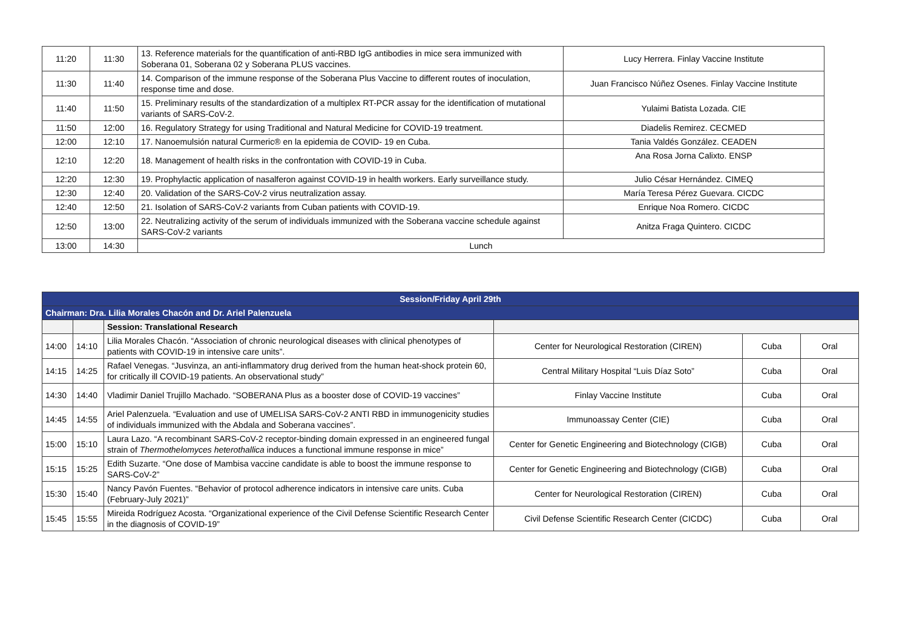| 11:20 | 11:30 | 13. Reference materials for the quantification of anti-RBD IgG antibodies in mice sera immunized with Soberana 01, Soberana 02 y Soberana PLUS vaccines. | Lucy Herrera. Finlay Vaccine Institute |
| 11:30 | 11:40 | 14. Comparison of the immune response of the Soberana Plus Vaccine to different routes of inoculation, response time and dose. | Juan Francisco Núñez Osenes. Finlay Vaccine Institute |
| 11:40 | 11:50 | 15. Preliminary results of the standardization of a multiplex RT-PCR assay for the identification of mutational variants of SARS-CoV-2. | Yulaimi Batista Lozada. CIE |
| 11:50 | 12:00 | 16. Regulatory Strategy for using Traditional and Natural Medicine for COVID-19 treatment. | Diadelis Remirez. CECMED |
| 12:00 | 12:10 | 17. Nanoemulsión natural Curmeric® en la epidemia de COVID- 19 en Cuba. | Tania Valdés González. CEADEN |
| 12:10 | 12:20 | 18. Management of health risks in the confrontation with COVID-19 in Cuba. | Ana Rosa Jorna Calixto. ENSP |
| 12:20 | 12:30 | 19. Prophylactic application of nasalferon against COVID-19 in health workers. Early surveillance study. | Julio César Hernández. CIMEQ |
| 12:30 | 12:40 | 20. Validation of the SARS-CoV-2 virus neutralization assay. | María Teresa Pérez Guevara. CICDC |
| 12:40 | 12:50 | 21. Isolation of SARS-CoV-2 variants from Cuban patients with COVID-19. | Enrique Noa Romero. CICDC |
| 12:50 | 13:00 | 22. Neutralizing activity of the serum of individuals immunized with the Soberana vaccine schedule against SARS-CoV-2 variants | Anitza Fraga Quintero. CICDC |
| 13:00 | 14:30 | Lunch | |
| Session/Friday April 29th | | | | | |
| Chairman: Dra. Lilia Morales Chacón and Dr. Ariel Palenzuela | | | | | |
| | | Session: Translational Research | | | |
| 14:00 | 14:10 | Lilia Morales Chacón. “Association of chronic neurological diseases with clinical phenotypes of patients with COVID-19 in intensive care units”. | Center for Neurological Restoration (CIREN) | Cuba | Oral |
| 14:15 | 14:25 | Rafael Venegas. “Jusvinza, an anti-inflammatory drug derived from the human heat-shock protein 60, for critically ill COVID-19 patients. An observational study” | Central Military Hospital “Luis Díaz Soto” | Cuba | Oral |
| 14:30 | 14:40 | Vladimir Daniel Trujillo Machado. “SOBERANA Plus as a booster dose of COVID-19 vaccines” | Finlay Vaccine Institute | Cuba | Oral |
| 14:45 | 14:55 | Ariel Palenzuela. “Evaluation and use of UMELISA SARS-CoV-2 ANTI RBD in immunogenicity studies of individuals immunized with the Abdala and Soberana vaccines”. | Immunoassay Center (CIE) | Cuba | Oral |
| 15:00 | 15:10 | Laura Lazo. “A recombinant SARS-CoV-2 receptor-binding domain expressed in an engineered fungal strain of Thermothelomyces heterothallica induces a functional immune response in mice” | Center for Genetic Engineering and Biotechnology (CIGB) | Cuba | Oral |
| 15:15 | 15:25 | Edith Suzarte. “One dose of Mambisa vaccine candidate is able to boost the immune response to SARS-CoV-2” | Center for Genetic Engineering and Biotechnology (CIGB) | Cuba | Oral |
| 15:30 | 15:40 | Nancy Pavón Fuentes. “Behavior of protocol adherence indicators in intensive care units. Cuba (February-July 2021)” | Center for Neurological Restoration (CIREN) | Cuba | Oral |
| 15:45 | 15:55 | Mireida Rodríguez Acosta. “Organizational experience of the Civil Defense Scientific Research Center in the diagnosis of COVID-19” | Civil Defense Scientific Research Center (CICDC) | Cuba | Oral |